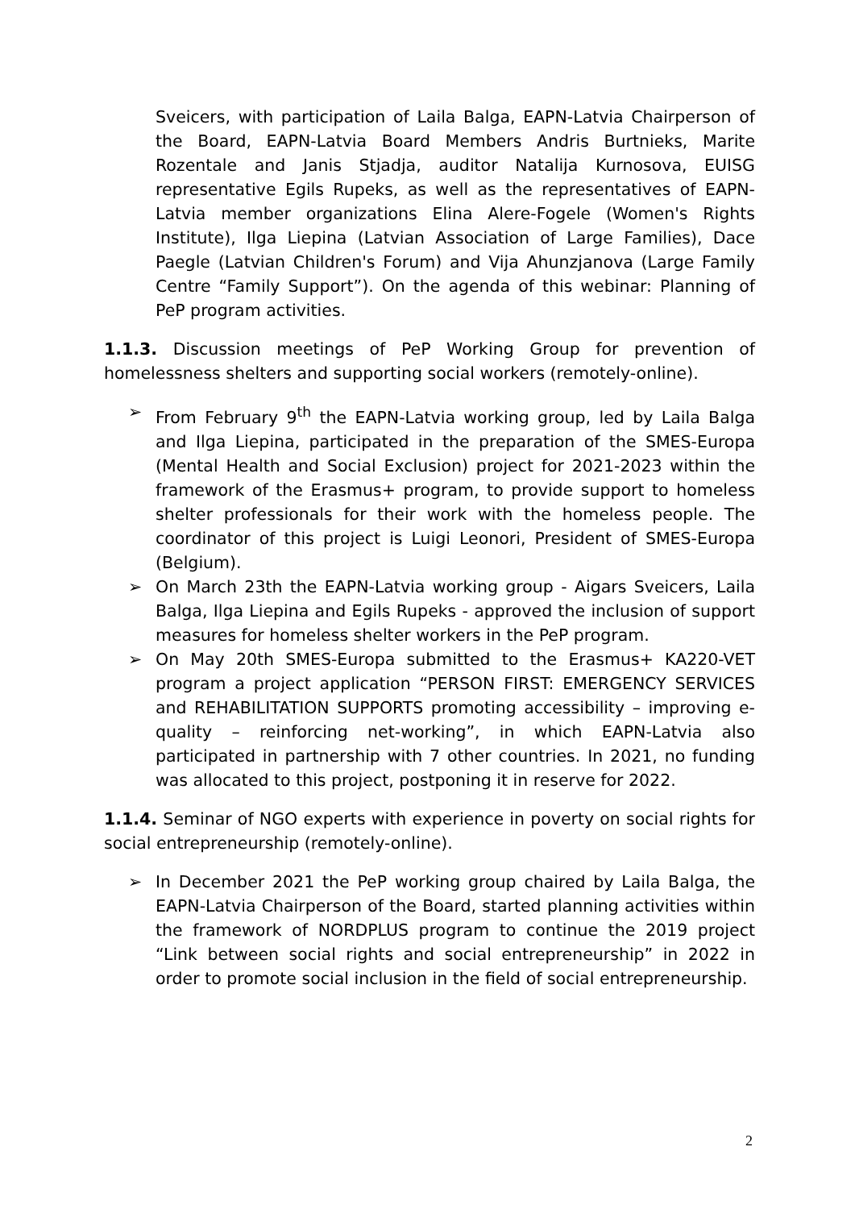Sveicers, with participation of Laila Balga, EAPN-Latvia Chairperson of the Board, EAPN-Latvia Board Members Andris Burtnieks, Marite Rozentale and Janis Stjadja, auditor Natalija Kurnosova, EUISG representative Egils Rupeks, as well as the representatives of EAPN-Latvia member organizations Elina Alere-Fogele (Women's Rights Institute), Ilga Liepina (Latvian Association of Large Families), Dace Paegle (Latvian Children's Forum) and Vija Ahunzjanova (Large Family Centre “Family Support”). On the agenda of this webinar: Planning of PeP program activities.
1.1.3. Discussion meetings of PeP Working Group for prevention of homelessness shelters and supporting social workers (remotely-online).
➢ From February 9<sup>th</sup> the EAPN-Latvia working group, led by Laila Balga and Ilga Liepina, participated in the preparation of the SMES-Europa (Mental Health and Social Exclusion) project for 2021-2023 within the framework of the Erasmus+ program, to provide support to homeless shelter professionals for their work with the homeless people. The coordinator of this project is Luigi Leonori, President of SMES-Europa (Belgium).
➢ On March 23th the EAPN-Latvia working group - Aigars Sveicers, Laila Balga, Ilga Liepina and Egils Rupeks - approved the inclusion of support measures for homeless shelter workers in the PeP program.
➢ On May 20th SMES-Europa submitted to the Erasmus+ KA220-VET program a project application “PERSON FIRST: EMERGENCY SERVICES and REHABILITATION SUPPORTS promoting accessibility – improving e-quality – reinforcing net-working”, in which EAPN-Latvia also participated in partnership with 7 other countries. In 2021, no funding was allocated to this project, postponing it in reserve for 2022.
1.1.4. Seminar of NGO experts with experience in poverty on social rights for social entrepreneurship (remotely-online).
➢ In December 2021 the PeP working group chaired by Laila Balga, the EAPN-Latvia Chairperson of the Board, started planning activities within the framework of NORDPLUS program to continue the 2019 project “Link between social rights and social entrepreneurship” in 2022 in order to promote social inclusion in the field of social entrepreneurship.
2